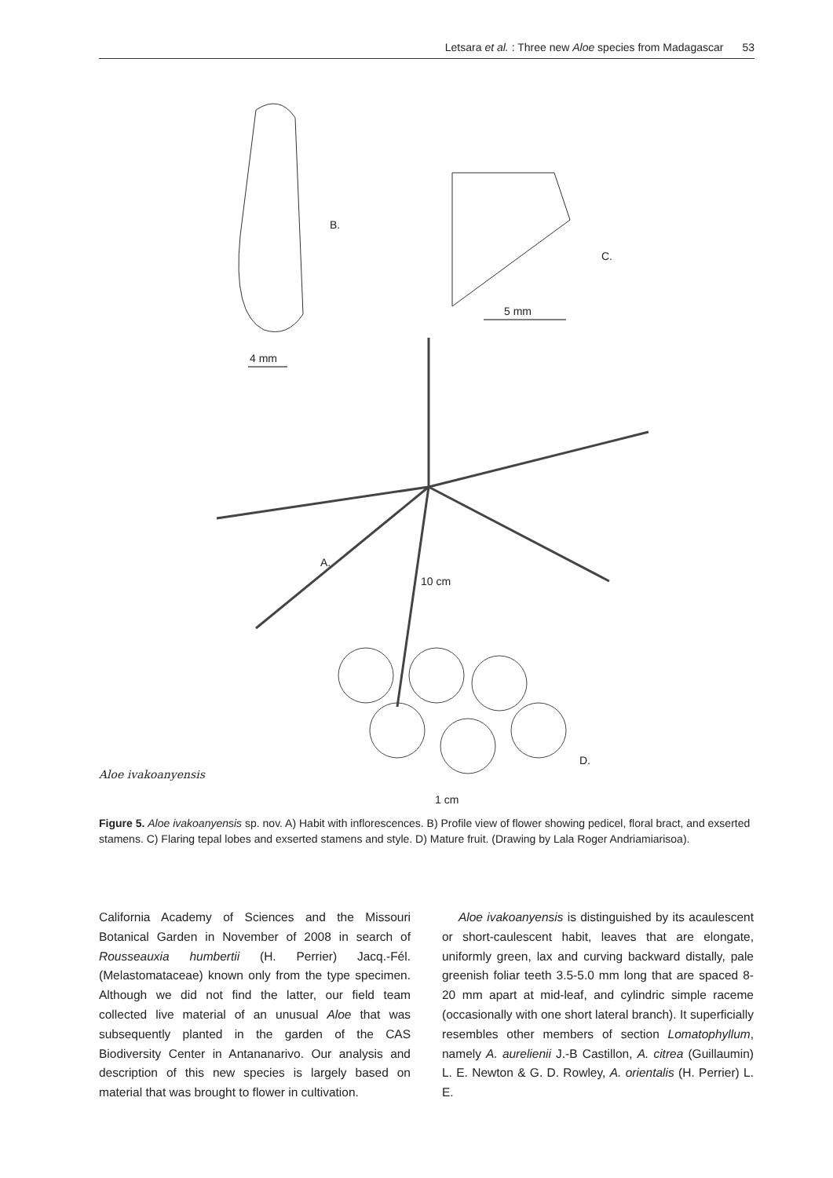Letsara et al. : Three new Aloe species from Madagascar 53
B.
C.
5 mm
4 mm
A.
10 cm
D.
Aloe ivakoanyensis
1 cm
Figure 5. Aloe ivakoanyensis sp. nov. A) Habit with inflorescences. B) Profile view of flower showing pedicel, floral bract, and exserted stamens. C) Flaring tepal lobes and exserted stamens and style. D) Mature fruit. (Drawing by Lala Roger Andriamiarisoa).
California Academy of Sciences and the Missouri Botanical Garden in November of 2008 in search of Rousseauxia humbertii (H. Perrier) Jacq.-Fél. (Melastomataceae) known only from the type specimen. Although we did not find the latter, our field team collected live material of an unusual Aloe that was subsequently planted in the garden of the CAS Biodiversity Center in Antananarivo. Our analysis and description of this new species is largely based on material that was brought to flower in cultivation.
Aloe ivakoanyensis is distinguished by its acaulescent or short-caulescent habit, leaves that are elongate, uniformly green, lax and curving backward distally, pale greenish foliar teeth 3.5-5.0 mm long that are spaced 8-20 mm apart at mid-leaf, and cylindric simple raceme (occasionally with one short lateral branch). It superficially resembles other members of section Lomatophyllum, namely A. aurelienii J.-B Castillon, A. citrea (Guillaumin) L. E. Newton & G. D. Rowley, A. orientalis (H. Perrier) L. E.